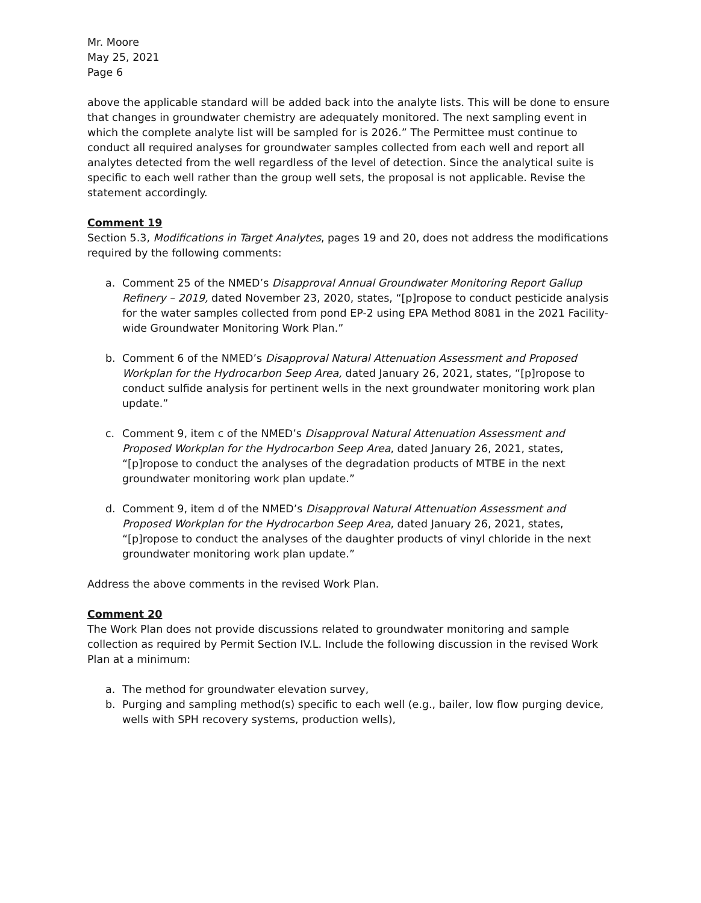Mr. Moore
May 25, 2021
Page 6
above the applicable standard will be added back into the analyte lists. This will be done to ensure that changes in groundwater chemistry are adequately monitored. The next sampling event in which the complete analyte list will be sampled for is 2026.” The Permittee must continue to conduct all required analyses for groundwater samples collected from each well and report all analytes detected from the well regardless of the level of detection. Since the analytical suite is specific to each well rather than the group well sets, the proposal is not applicable. Revise the statement accordingly.
Comment 19
Section 5.3, Modifications in Target Analytes, pages 19 and 20, does not address the modifications required by the following comments:
a. Comment 25 of the NMED’s Disapproval Annual Groundwater Monitoring Report Gallup Refinery – 2019, dated November 23, 2020, states, “[p]ropose to conduct pesticide analysis for the water samples collected from pond EP-2 using EPA Method 8081 in the 2021 Facility-wide Groundwater Monitoring Work Plan.”
b. Comment 6 of the NMED’s Disapproval Natural Attenuation Assessment and Proposed Workplan for the Hydrocarbon Seep Area, dated January 26, 2021, states, “[p]ropose to conduct sulfide analysis for pertinent wells in the next groundwater monitoring work plan update.”
c. Comment 9, item c of the NMED’s Disapproval Natural Attenuation Assessment and Proposed Workplan for the Hydrocarbon Seep Area, dated January 26, 2021, states, “[p]ropose to conduct the analyses of the degradation products of MTBE in the next groundwater monitoring work plan update.”
d. Comment 9, item d of the NMED’s Disapproval Natural Attenuation Assessment and Proposed Workplan for the Hydrocarbon Seep Area, dated January 26, 2021, states, “[p]ropose to conduct the analyses of the daughter products of vinyl chloride in the next groundwater monitoring work plan update.”
Address the above comments in the revised Work Plan.
Comment 20
The Work Plan does not provide discussions related to groundwater monitoring and sample collection as required by Permit Section IV.L. Include the following discussion in the revised Work Plan at a minimum:
a. The method for groundwater elevation survey,
b. Purging and sampling method(s) specific to each well (e.g., bailer, low flow purging device, wells with SPH recovery systems, production wells),